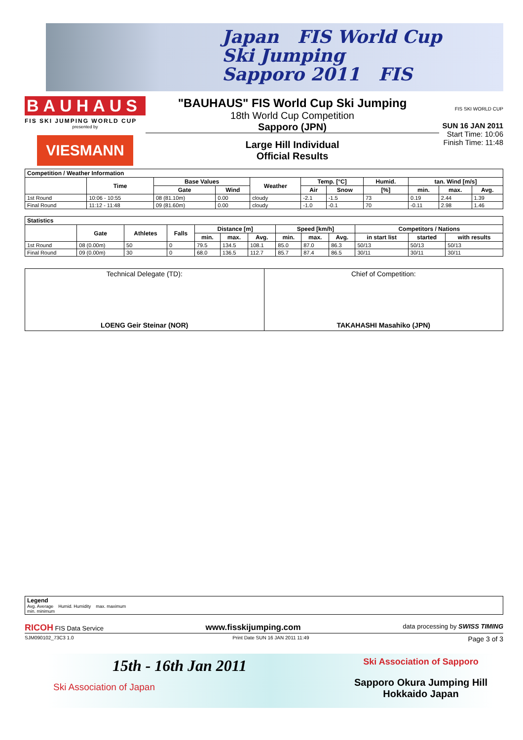Japan FIS World Cup
Ski Jumping
Sapporo 2011 FIS
BAUHAUS
FIS SKI JUMPING WORLD CUP
presented by
VIESMANN
"BAUHAUS" FIS World Cup Ski Jumping
18th World Cup Competition
Sapporo (JPN)
Large Hill Individual
Official Results
FIS SKI WORLD CUP
SUN 16 JAN 2011
Start Time: 10:06
Finish Time: 11:48
| Competition / Weather Information | | | | | | | | | | |
| --- | --- | --- | --- | --- | --- | --- | --- | --- | --- | --- |
| | Time | Base Values | | Weather | Temp. [°C] | | Humid. | tan. Wind [m/s] | | |
| | | Gate | Wind | | Air | Snow | [%] | min. | max. | Avg. |
| 1st Round | 10:06 - 10:55 | 08 (81.10m) | 0.00 | cloudy | -2.1 | -1.5 | 73 | 0.19 | 2.44 | 1.39 |
| Final Round | 11:12 - 11:48 | 09 (81.60m) | 0.00 | cloudy | -1.0 | -0.1 | 70 | -0.11 | 2.98 | 1.46 |
| Statistics | | | | | | | | | | | | |
| --- | --- | --- | --- | --- | --- | --- | --- | --- | --- | --- | --- | --- |
| | Gate | Athletes | Falls | Distance [m] | | | Speed [km/h] | | | Competitors / Nations | | |
| | | | | min. | max. | Avg. | min. | max. | Avg. | in start list | started | with results |
| 1st Round | 08 (0.00m) | 50 | 0 | 79.5 | 134.5 | 108.1 | 85.0 | 87.0 | 86.3 | 50/13 | 50/13 | 50/13 |
| Final Round | 09 (0.00m) | 30 | 0 | 68.0 | 136.5 | 112.7 | 85.7 | 87.4 | 86.5 | 30/11 | 30/11 | 30/11 |
Technical Delegate (TD):
LOENG Geir Steinar (NOR)
Chief of Competition:
TAKAHASHI Masahiko (JPN)
Legend
Avg. Average Humid. Humidity max. maximum
min. minimum
RICOH FIS Data Service www.fisskijumping.com data processing by SWISS TIMING
SJM090102_73C3 1.0 Print Date SUN 16 JAN 2011 11:49 Page 3 of 3
15th - 16th Jan 2011
Ski Association of Japan
Ski Association of Sapporo
Sapporo Okura Jumping Hill
Hokkaido Japan